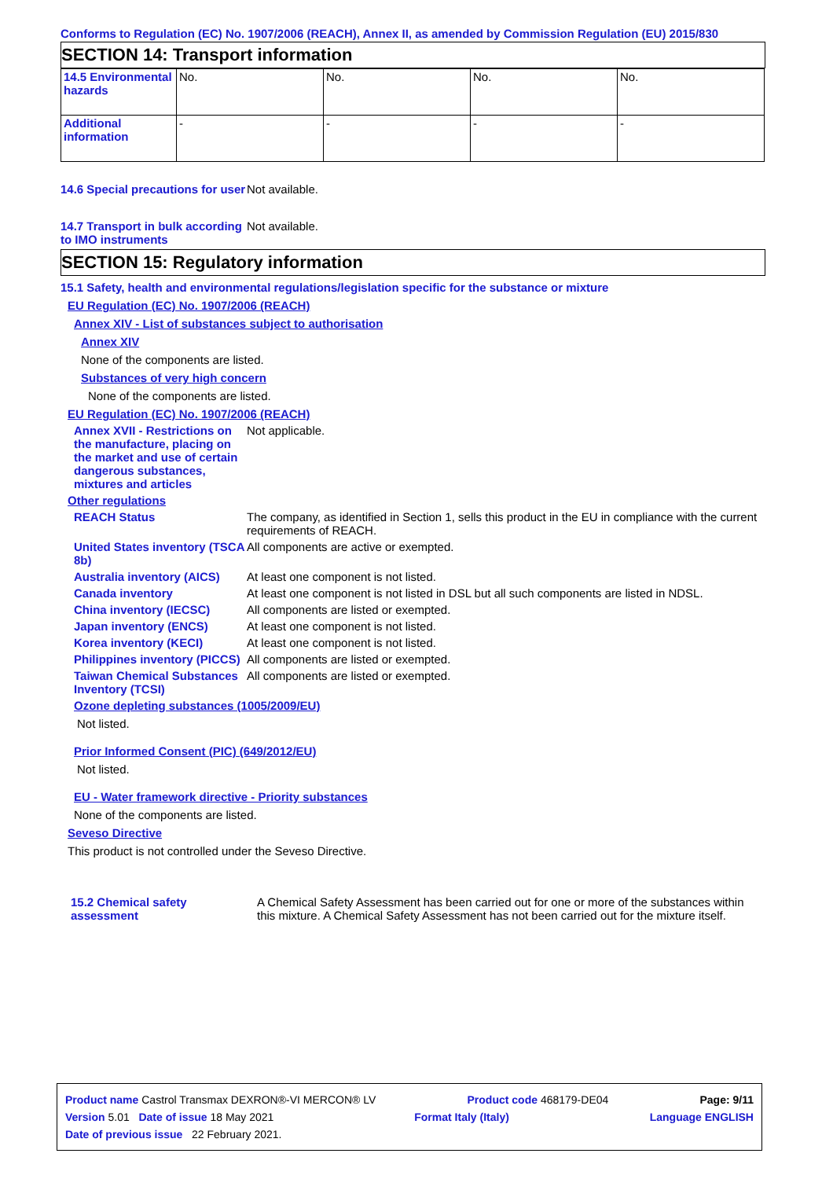Conforms to Regulation (EC) No. 1907/2006 (REACH), Annex II, as amended by Commission Regulation (EU) 2015/830
SECTION 14: Transport information
| 14.5 Environmental hazards | No. | No. | No. | No. |
| Additional information | - | - | - | - |
14.6 Special precautions for user
Not available.
14.7 Transport in bulk according to IMO instruments
Not available.
SECTION 15: Regulatory information
15.1 Safety, health and environmental regulations/legislation specific for the substance or mixture
EU Regulation (EC) No. 1907/2006 (REACH)
Annex XIV - List of substances subject to authorisation
Annex XIV
None of the components are listed.
Substances of very high concern
None of the components are listed.
EU Regulation (EC) No. 1907/2006 (REACH)
Annex XVII - Restrictions on the manufacture, placing on the market and use of certain dangerous substances, mixtures and articles
Not applicable.
Other regulations
REACH Status The company, as identified in Section 1, sells this product in the EU in compliance with the current requirements of REACH.
United States inventory (TSCA 8b)
All components are active or exempted.
Australia inventory (AICS)
At least one component is not listed.
Canada inventory At least one component is not listed in DSL but all such components are listed in NDSL.
China inventory (IECSC) All components are listed or exempted.
Japan inventory (ENCS) At least one component is not listed.
Korea inventory (KECI) At least one component is not listed.
Philippines inventory (PICCS)
All components are listed or exempted.
Taiwan Chemical Substances Inventory (TCSI)
All components are listed or exempted.
Ozone depleting substances (1005/2009/EU)
Not listed.
Prior Informed Consent (PIC) (649/2012/EU)
Not listed.
EU - Water framework directive - Priority substances
None of the components are listed.
Seveso Directive
This product is not controlled under the Seveso Directive.
15.2 Chemical safety assessment
A Chemical Safety Assessment has been carried out for one or more of the substances within this mixture. A Chemical Safety Assessment has not been carried out for the mixture itself.
Product name Castrol Transmax DEXRON®-VI MERCON® LV Product code 468179-DE04 Page: 9/11
Version 5.01 Date of issue 18 May 2021 Format Italy (Italy) Language ENGLISH
Date of previous issue 22 February 2021.